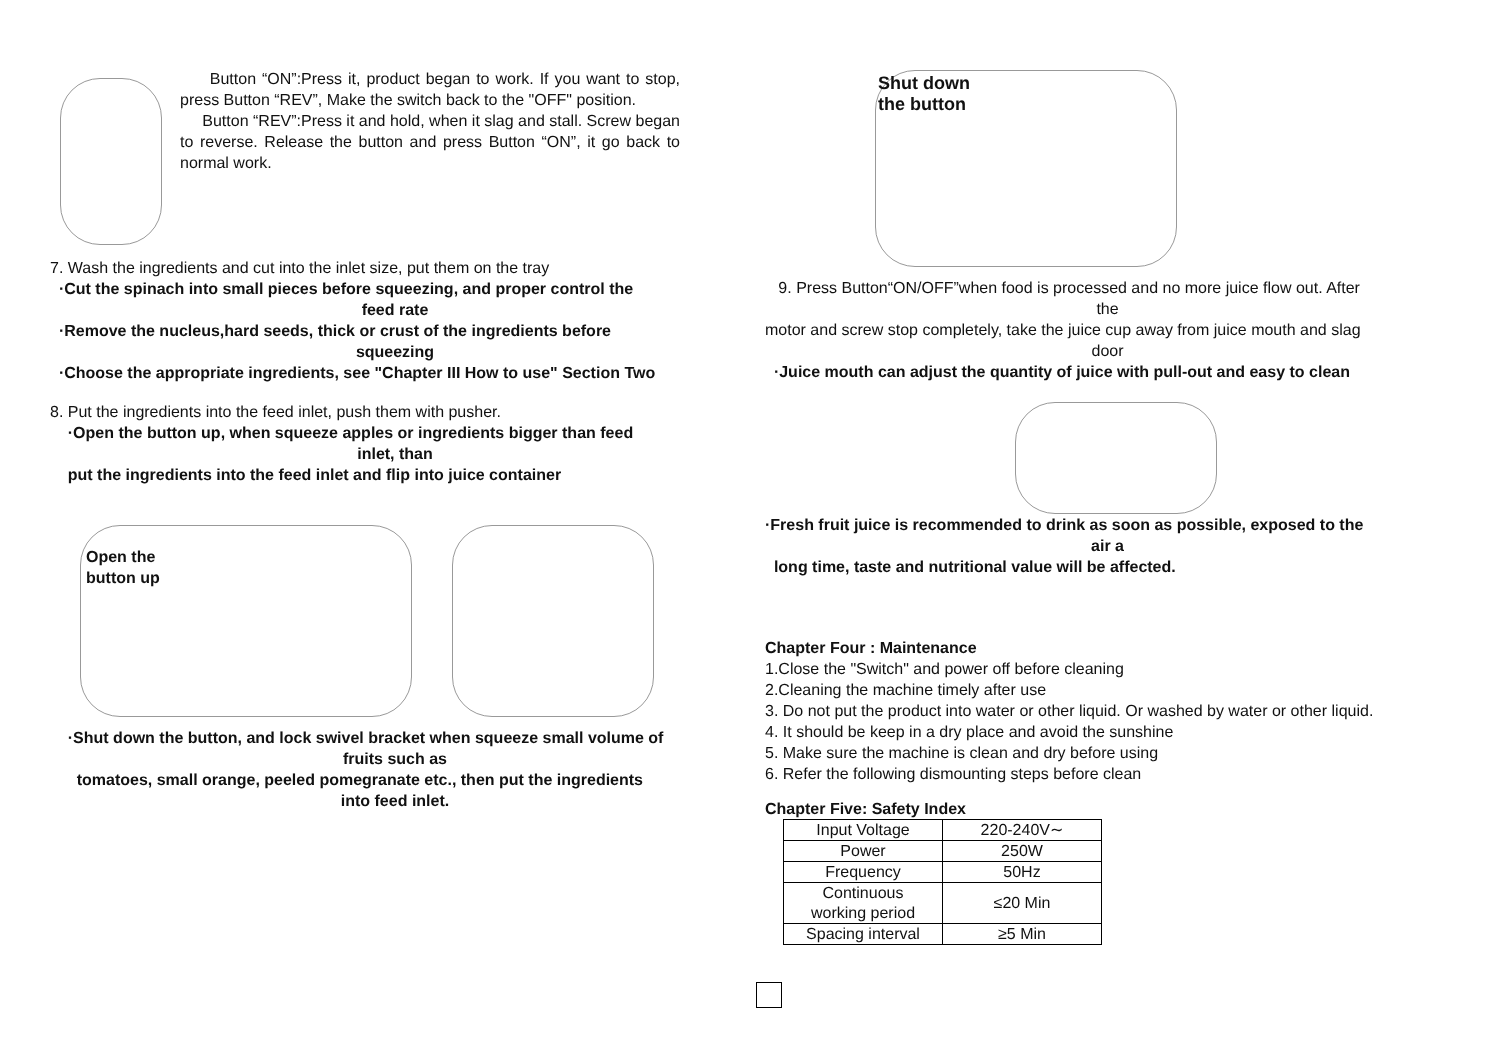Button “ON”:Press it, product began to work. If you want to stop, press Button “REV”, Make the switch back to the "OFF" position.
Button “REV”:Press it and hold, when it slag and stall. Screw began to reverse. Release the button and press Button “ON”, it go back to normal work.
7. Wash the ingredients and cut into the inlet size, put them on the tray
·Cut the spinach into small pieces before squeezing, and proper control the
feed rate
·Remove the nucleus,hard seeds, thick or crust of the ingredients before
squeezing
·Choose the appropriate ingredients, see "Chapter III How to use" Section Two
8. Put the ingredients into the feed inlet, push them with pusher.
·Open the button up, when squeeze apples or ingredients bigger than feed
inlet, than
put the ingredients into the feed inlet and flip into juice container
Open the
button up
·Shut down the button, and lock swivel bracket when squeeze small volume of
fruits such as
tomatoes, small orange, peeled pomegranate etc., then put the ingredients
into feed inlet.
Shut down
the button
9. Press Button“ON/OFF”when food is processed and no more juice flow out. After
the
motor and screw stop completely, take the juice cup away from juice mouth and slag
door
·Juice mouth can adjust the quantity of juice with pull-out and easy to clean
·Fresh fruit juice is recommended to drink as soon as possible, exposed to the
air a
long time, taste and nutritional value will be affected.
Chapter Four : Maintenance
1.Close the "Switch" and power off before cleaning
2.Cleaning the machine timely after use
3. Do not put the product into water or other liquid. Or washed by water or other liquid.
4. It should be keep in a dry place and avoid the sunshine
5. Make sure the machine is clean and dry before using
6. Refer the following dismounting steps before clean
Chapter Five: Safety Index
| Input Voltage | 220-240V∼ |
| Power | 250W |
| Frequency | 50Hz |
| Continuous working period | ≤20 Min |
| Spacing interval | ≥5 Min |